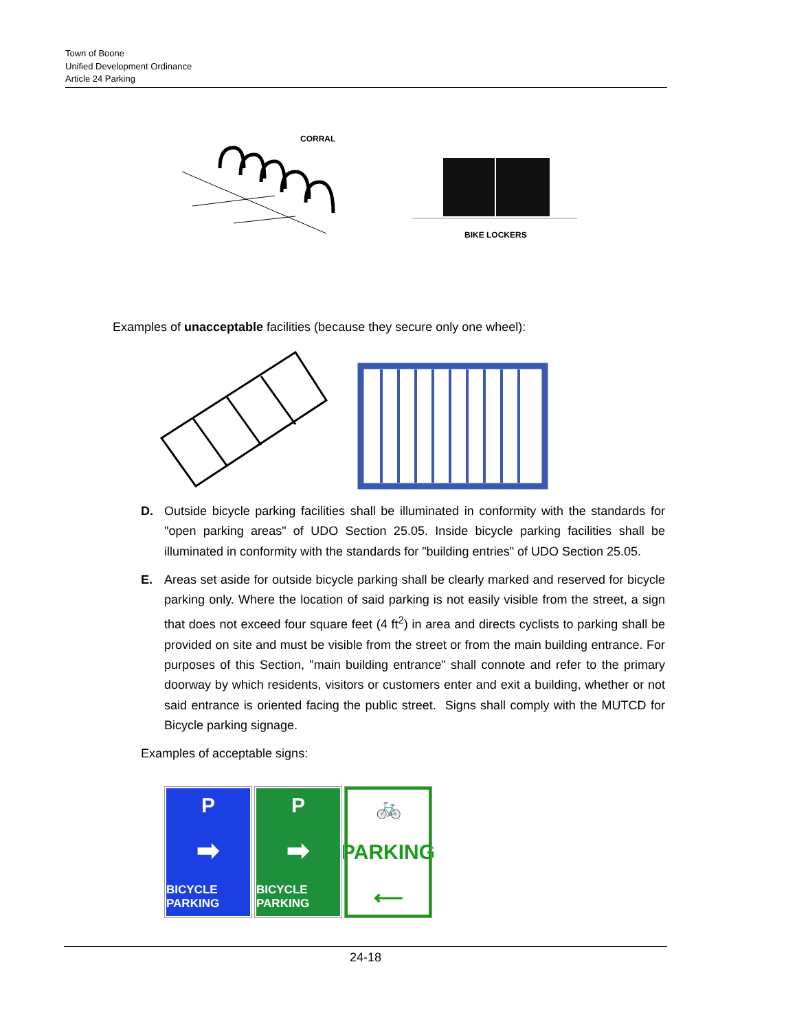Town of Boone
Unified Development Ordinance
Article 24 Parking
CORRAL
BIKE LOCKERS
Examples of unacceptable facilities (because they secure only one wheel):
D. Outside bicycle parking facilities shall be illuminated in conformity with the standards for "open parking areas" of UDO Section 25.05. Inside bicycle parking facilities shall be illuminated in conformity with the standards for "building entries" of UDO Section 25.05.
E. Areas set aside for outside bicycle parking shall be clearly marked and reserved for bicycle parking only. Where the location of said parking is not easily visible from the street, a sign that does not exceed four square feet (4 ft<sup>2</sup>) in area and directs cyclists to parking shall be provided on site and must be visible from the street or from the main building entrance. For purposes of this Section, "main building entrance" shall connote and refer to the primary doorway by which residents, visitors or customers enter and exit a building, whether or not said entrance is oriented facing the public street. Signs shall comply with the MUTCD for Bicycle parking signage.
Examples of acceptable signs:
P
➡
BICYCLE PARKING
P
➡
BICYCLE PARKING
🚲
PARKING
⟵
24-18